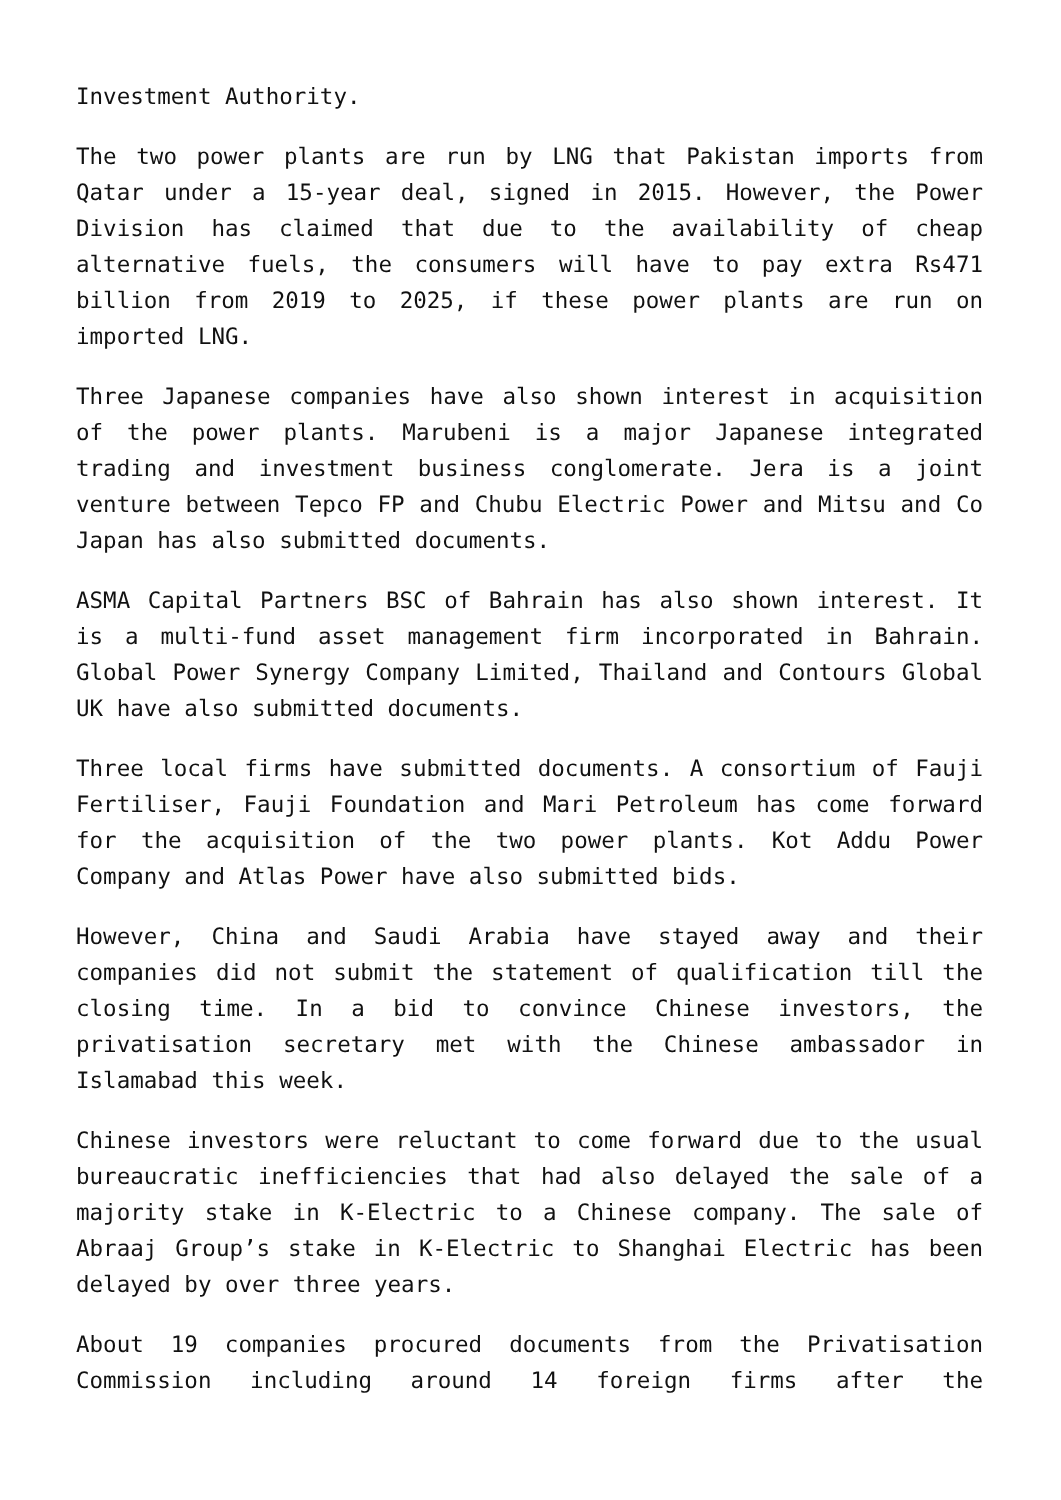Investment Authority.
The two power plants are run by LNG that Pakistan imports from Qatar under a 15-year deal, signed in 2015. However, the Power Division has claimed that due to the availability of cheap alternative fuels, the consumers will have to pay extra Rs471 billion from 2019 to 2025, if these power plants are run on imported LNG.
Three Japanese companies have also shown interest in acquisition of the power plants. Marubeni is a major Japanese integrated trading and investment business conglomerate. Jera is a joint venture between Tepco FP and Chubu Electric Power and Mitsu and Co Japan has also submitted documents.
ASMA Capital Partners BSC of Bahrain has also shown interest. It is a multi-fund asset management firm incorporated in Bahrain. Global Power Synergy Company Limited, Thailand and Contours Global UK have also submitted documents.
Three local firms have submitted documents. A consortium of Fauji Fertiliser, Fauji Foundation and Mari Petroleum has come forward for the acquisition of the two power plants. Kot Addu Power Company and Atlas Power have also submitted bids.
However, China and Saudi Arabia have stayed away and their companies did not submit the statement of qualification till the closing time. In a bid to convince Chinese investors, the privatisation secretary met with the Chinese ambassador in Islamabad this week.
Chinese investors were reluctant to come forward due to the usual bureaucratic inefficiencies that had also delayed the sale of a majority stake in K-Electric to a Chinese company. The sale of Abraaj Group’s stake in K-Electric to Shanghai Electric has been delayed by over three years.
About 19 companies procured documents from the Privatisation Commission including around 14 foreign firms after the